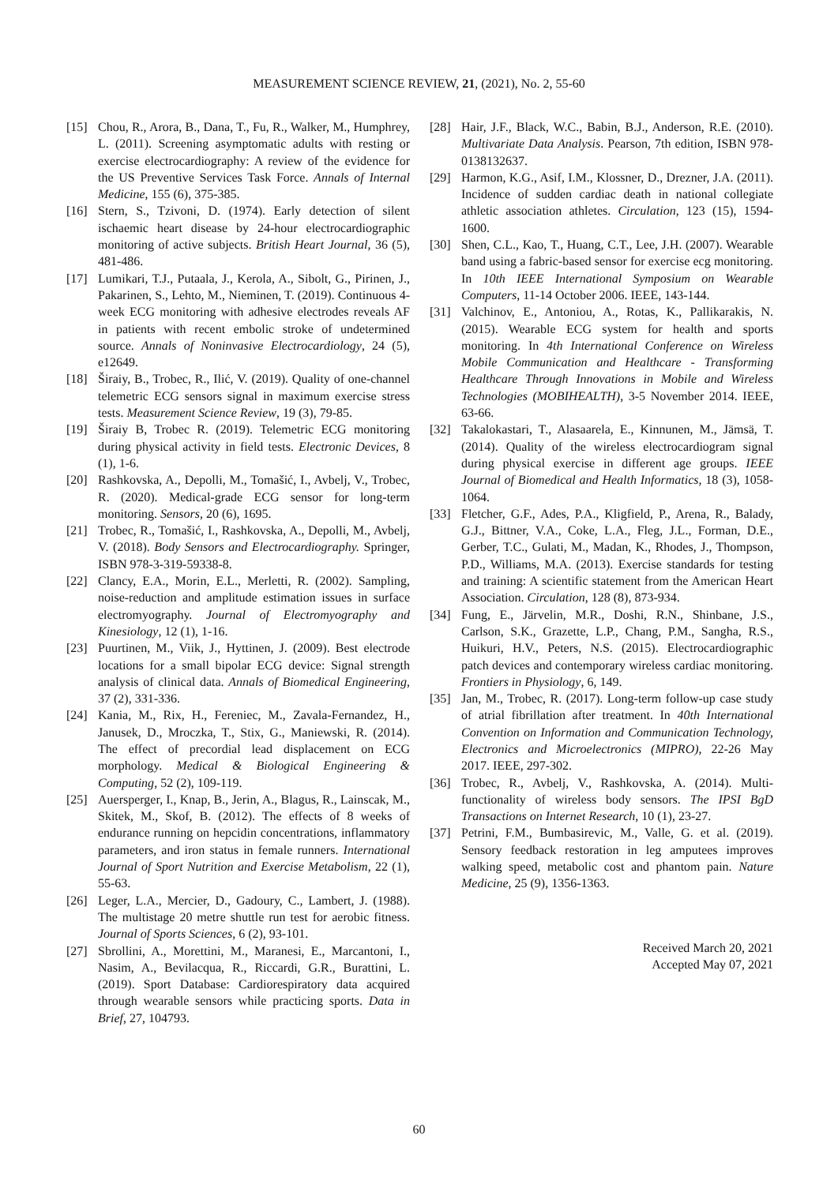MEASUREMENT SCIENCE REVIEW, 21, (2021), No. 2, 55-60
[15] Chou, R., Arora, B., Dana, T., Fu, R., Walker, M., Humphrey, L. (2011). Screening asymptomatic adults with resting or exercise electrocardiography: A review of the evidence for the US Preventive Services Task Force. Annals of Internal Medicine, 155 (6), 375-385.
[16] Stern, S., Tzivoni, D. (1974). Early detection of silent ischaemic heart disease by 24-hour electrocardiographic monitoring of active subjects. British Heart Journal, 36 (5), 481-486.
[17] Lumikari, T.J., Putaala, J., Kerola, A., Sibolt, G., Pirinen, J., Pakarinen, S., Lehto, M., Nieminen, T. (2019). Continuous 4-week ECG monitoring with adhesive electrodes reveals AF in patients with recent embolic stroke of undetermined source. Annals of Noninvasive Electrocardiology, 24 (5), e12649.
[18] Širaiy, B., Trobec, R., Ilić, V. (2019). Quality of one-channel telemetric ECG sensors signal in maximum exercise stress tests. Measurement Science Review, 19 (3), 79-85.
[19] Širaiy B, Trobec R. (2019). Telemetric ECG monitoring during physical activity in field tests. Electronic Devices, 8 (1), 1-6.
[20] Rashkovska, A., Depolli, M., Tomašić, I., Avbelj, V., Trobec, R. (2020). Medical-grade ECG sensor for long-term monitoring. Sensors, 20 (6), 1695.
[21] Trobec, R., Tomašić, I., Rashkovska, A., Depolli, M., Avbelj, V. (2018). Body Sensors and Electrocardiography. Springer, ISBN 978-3-319-59338-8.
[22] Clancy, E.A., Morin, E.L., Merletti, R. (2002). Sampling, noise-reduction and amplitude estimation issues in surface electromyography. Journal of Electromyography and Kinesiology, 12 (1), 1-16.
[23] Puurtinen, M., Viik, J., Hyttinen, J. (2009). Best electrode locations for a small bipolar ECG device: Signal strength analysis of clinical data. Annals of Biomedical Engineering, 37 (2), 331-336.
[24] Kania, M., Rix, H., Fereniec, M., Zavala-Fernandez, H., Janusek, D., Mroczka, T., Stix, G., Maniewski, R. (2014). The effect of precordial lead displacement on ECG morphology. Medical & Biological Engineering & Computing, 52 (2), 109-119.
[25] Auersperger, I., Knap, B., Jerin, A., Blagus, R., Lainscak, M., Skitek, M., Skof, B. (2012). The effects of 8 weeks of endurance running on hepcidin concentrations, inflammatory parameters, and iron status in female runners. International Journal of Sport Nutrition and Exercise Metabolism, 22 (1), 55-63.
[26] Leger, L.A., Mercier, D., Gadoury, C., Lambert, J. (1988). The multistage 20 metre shuttle run test for aerobic fitness. Journal of Sports Sciences, 6 (2), 93-101.
[27] Sbrollini, A., Morettini, M., Maranesi, E., Marcantoni, I., Nasim, A., Bevilacqua, R., Riccardi, G.R., Burattini, L. (2019). Sport Database: Cardiorespiratory data acquired through wearable sensors while practicing sports. Data in Brief, 27, 104793.
[28] Hair, J.F., Black, W.C., Babin, B.J., Anderson, R.E. (2010). Multivariate Data Analysis. Pearson, 7th edition, ISBN 978-0138132637.
[29] Harmon, K.G., Asif, I.M., Klossner, D., Drezner, J.A. (2011). Incidence of sudden cardiac death in national collegiate athletic association athletes. Circulation, 123 (15), 1594-1600.
[30] Shen, C.L., Kao, T., Huang, C.T., Lee, J.H. (2007). Wearable band using a fabric-based sensor for exercise ecg monitoring. In 10th IEEE International Symposium on Wearable Computers, 11-14 October 2006. IEEE, 143-144.
[31] Valchinov, E., Antoniou, A., Rotas, K., Pallikarakis, N. (2015). Wearable ECG system for health and sports monitoring. In 4th International Conference on Wireless Mobile Communication and Healthcare - Transforming Healthcare Through Innovations in Mobile and Wireless Technologies (MOBIHEALTH), 3-5 November 2014. IEEE, 63-66.
[32] Takalokastari, T., Alasaarela, E., Kinnunen, M., Jämsä, T. (2014). Quality of the wireless electrocardiogram signal during physical exercise in different age groups. IEEE Journal of Biomedical and Health Informatics, 18 (3), 1058-1064.
[33] Fletcher, G.F., Ades, P.A., Kligfield, P., Arena, R., Balady, G.J., Bittner, V.A., Coke, L.A., Fleg, J.L., Forman, D.E., Gerber, T.C., Gulati, M., Madan, K., Rhodes, J., Thompson, P.D., Williams, M.A. (2013). Exercise standards for testing and training: A scientific statement from the American Heart Association. Circulation, 128 (8), 873-934.
[34] Fung, E., Järvelin, M.R., Doshi, R.N., Shinbane, J.S., Carlson, S.K., Grazette, L.P., Chang, P.M., Sangha, R.S., Huikuri, H.V., Peters, N.S. (2015). Electrocardiographic patch devices and contemporary wireless cardiac monitoring. Frontiers in Physiology, 6, 149.
[35] Jan, M., Trobec, R. (2017). Long-term follow-up case study of atrial fibrillation after treatment. In 40th International Convention on Information and Communication Technology, Electronics and Microelectronics (MIPRO), 22-26 May 2017. IEEE, 297-302.
[36] Trobec, R., Avbelj, V., Rashkovska, A. (2014). Multi-functionality of wireless body sensors. The IPSI BgD Transactions on Internet Research, 10 (1), 23-27.
[37] Petrini, F.M., Bumbasirevic, M., Valle, G. et al. (2019). Sensory feedback restoration in leg amputees improves walking speed, metabolic cost and phantom pain. Nature Medicine, 25 (9), 1356-1363.
Received March 20, 2021
Accepted May 07, 2021
60